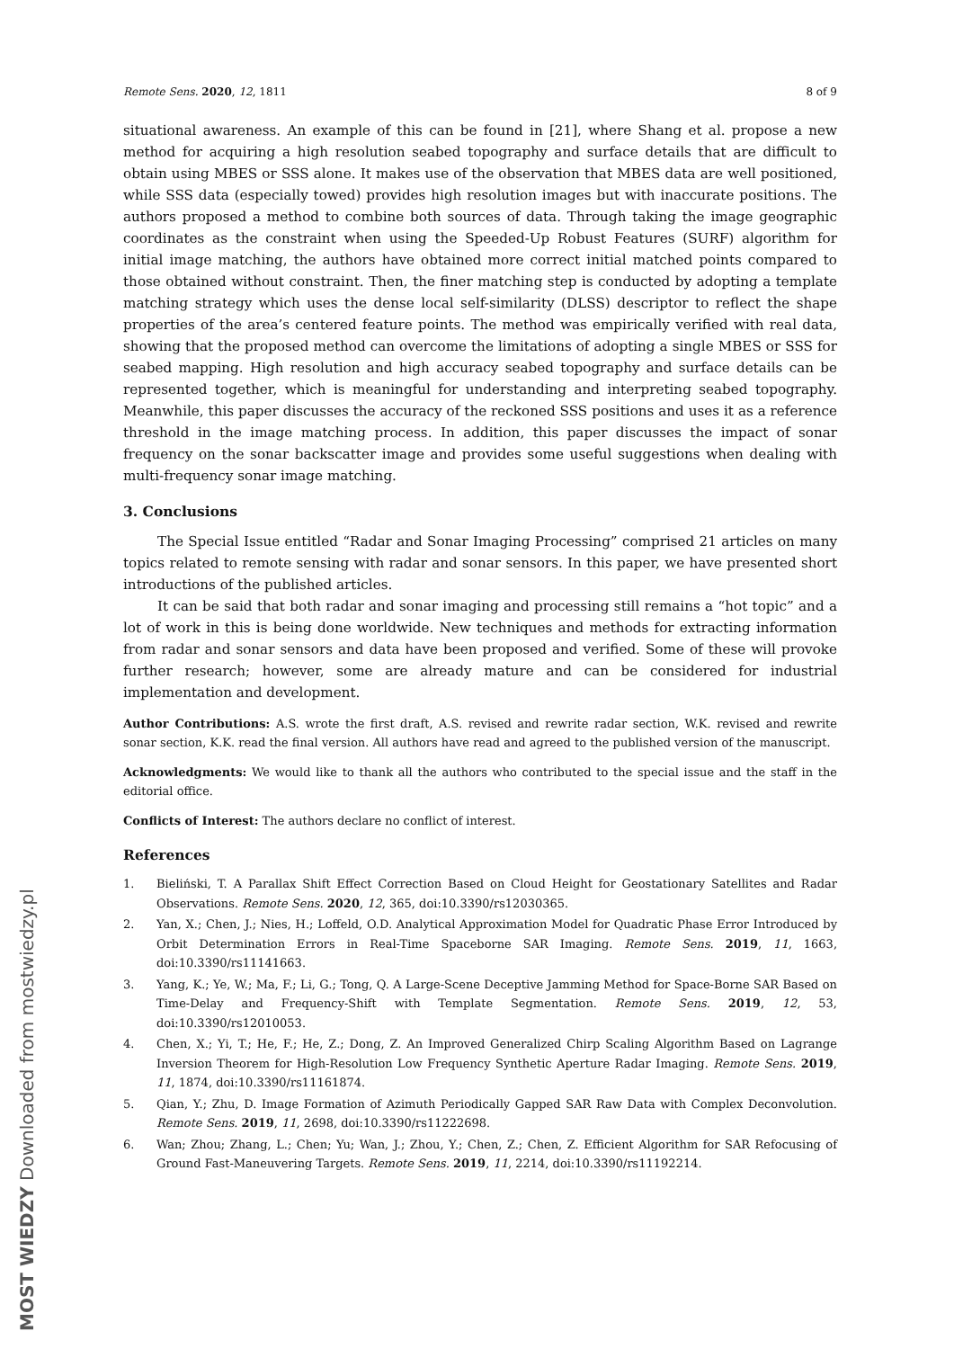MOST WIEDZY Downloaded from mostwiedzy.pl
Remote Sens. 2020, 12, 1811 8 of 9
situational awareness. An example of this can be found in [21], where Shang et al. propose a new method for acquiring a high resolution seabed topography and surface details that are difficult to obtain using MBES or SSS alone. It makes use of the observation that MBES data are well positioned, while SSS data (especially towed) provides high resolution images but with inaccurate positions. The authors proposed a method to combine both sources of data. Through taking the image geographic coordinates as the constraint when using the Speeded-Up Robust Features (SURF) algorithm for initial image matching, the authors have obtained more correct initial matched points compared to those obtained without constraint. Then, the finer matching step is conducted by adopting a template matching strategy which uses the dense local self-similarity (DLSS) descriptor to reflect the shape properties of the area’s centered feature points. The method was empirically verified with real data, showing that the proposed method can overcome the limitations of adopting a single MBES or SSS for seabed mapping. High resolution and high accuracy seabed topography and surface details can be represented together, which is meaningful for understanding and interpreting seabed topography. Meanwhile, this paper discusses the accuracy of the reckoned SSS positions and uses it as a reference threshold in the image matching process. In addition, this paper discusses the impact of sonar frequency on the sonar backscatter image and provides some useful suggestions when dealing with multi-frequency sonar image matching.
3. Conclusions
The Special Issue entitled “Radar and Sonar Imaging Processing” comprised 21 articles on many topics related to remote sensing with radar and sonar sensors. In this paper, we have presented short introductions of the published articles.
It can be said that both radar and sonar imaging and processing still remains a “hot topic” and a lot of work in this is being done worldwide. New techniques and methods for extracting information from radar and sonar sensors and data have been proposed and verified. Some of these will provoke further research; however, some are already mature and can be considered for industrial implementation and development.
Author Contributions: A.S. wrote the first draft, A.S. revised and rewrite radar section, W.K. revised and rewrite sonar section, K.K. read the final version. All authors have read and agreed to the published version of the manuscript.
Acknowledgments: We would like to thank all the authors who contributed to the special issue and the staff in the editorial office.
Conflicts of Interest: The authors declare no conflict of interest.
References
1. Bieliński, T. A Parallax Shift Effect Correction Based on Cloud Height for Geostationary Satellites and Radar Observations. Remote Sens. 2020, 12, 365, doi:10.3390/rs12030365.
2. Yan, X.; Chen, J.; Nies, H.; Loffeld, O.D. Analytical Approximation Model for Quadratic Phase Error Introduced by Orbit Determination Errors in Real-Time Spaceborne SAR Imaging. Remote Sens. 2019, 11, 1663, doi:10.3390/rs11141663.
3. Yang, K.; Ye, W.; Ma, F.; Li, G.; Tong, Q. A Large-Scene Deceptive Jamming Method for Space-Borne SAR Based on Time-Delay and Frequency-Shift with Template Segmentation. Remote Sens. 2019, 12, 53, doi:10.3390/rs12010053.
4. Chen, X.; Yi, T.; He, F.; He, Z.; Dong, Z. An Improved Generalized Chirp Scaling Algorithm Based on Lagrange Inversion Theorem for High-Resolution Low Frequency Synthetic Aperture Radar Imaging. Remote Sens. 2019, 11, 1874, doi:10.3390/rs11161874.
5. Qian, Y.; Zhu, D. Image Formation of Azimuth Periodically Gapped SAR Raw Data with Complex Deconvolution. Remote Sens. 2019, 11, 2698, doi:10.3390/rs11222698.
6. Wan; Zhou; Zhang, L.; Chen; Yu; Wan, J.; Zhou, Y.; Chen, Z.; Chen, Z. Efficient Algorithm for SAR Refocusing of Ground Fast-Maneuvering Targets. Remote Sens. 2019, 11, 2214, doi:10.3390/rs11192214.